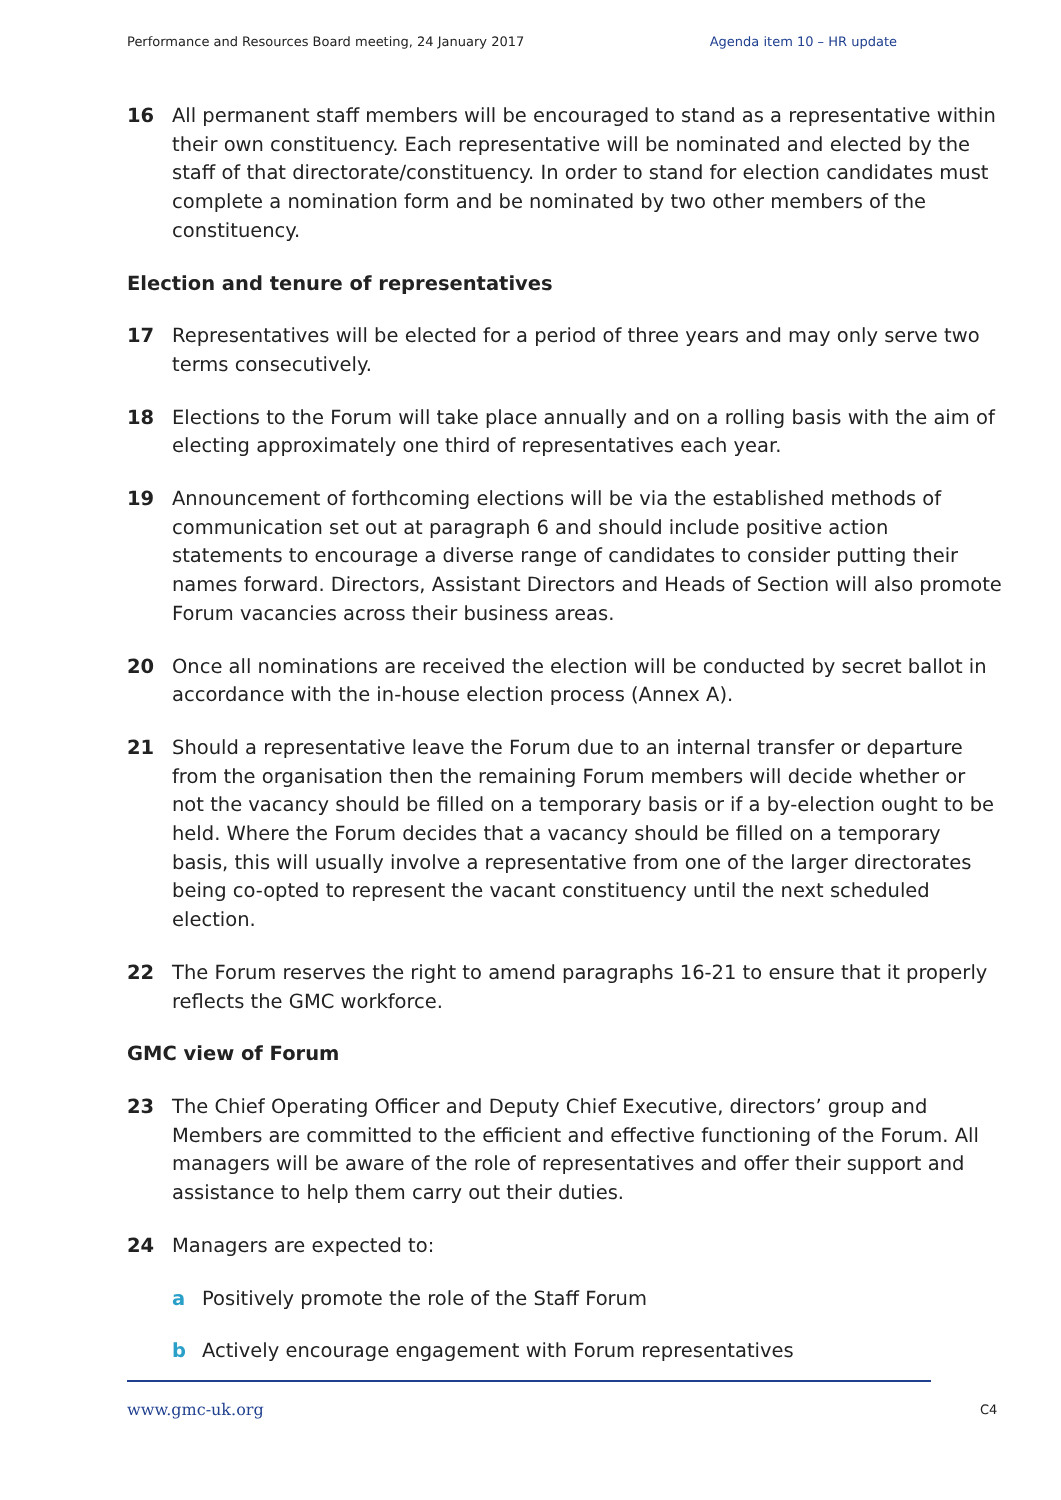Performance and Resources Board meeting, 24 January 2017 Agenda item 10 – HR update
16 All permanent staff members will be encouraged to stand as a representative within their own constituency. Each representative will be nominated and elected by the staff of that directorate/constituency. In order to stand for election candidates must complete a nomination form and be nominated by two other members of the constituency.
Election and tenure of representatives
17 Representatives will be elected for a period of three years and may only serve two terms consecutively.
18 Elections to the Forum will take place annually and on a rolling basis with the aim of electing approximately one third of representatives each year.
19 Announcement of forthcoming elections will be via the established methods of communication set out at paragraph 6 and should include positive action statements to encourage a diverse range of candidates to consider putting their names forward. Directors, Assistant Directors and Heads of Section will also promote Forum vacancies across their business areas.
20 Once all nominations are received the election will be conducted by secret ballot in accordance with the in-house election process (Annex A).
21 Should a representative leave the Forum due to an internal transfer or departure from the organisation then the remaining Forum members will decide whether or not the vacancy should be filled on a temporary basis or if a by-election ought to be held. Where the Forum decides that a vacancy should be filled on a temporary basis, this will usually involve a representative from one of the larger directorates being co-opted to represent the vacant constituency until the next scheduled election.
22 The Forum reserves the right to amend paragraphs 16-21 to ensure that it properly reflects the GMC workforce.
GMC view of Forum
23 The Chief Operating Officer and Deputy Chief Executive, directors’ group and Members are committed to the efficient and effective functioning of the Forum. All managers will be aware of the role of representatives and offer their support and assistance to help them carry out their duties.
24 Managers are expected to:
a Positively promote the role of the Staff Forum
b Actively encourage engagement with Forum representatives
www.gmc-uk.org C4